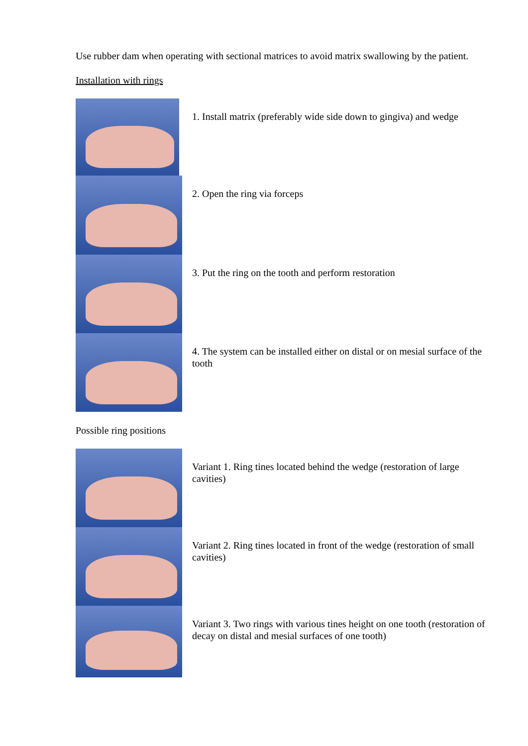Use rubber dam when operating with sectional matrices to avoid matrix swallowing by the patient.
Installation with rings
1. Install matrix (preferably wide side down to gingiva) and wedge
2. Open the ring via forceps
3. Put the ring on the tooth and perform restoration
4. The system can be installed either on distal or on mesial surface of the tooth
Possible ring positions
Variant 1. Ring tines located behind the wedge (restoration of large cavities)
Variant 2. Ring tines located in front of the wedge (restoration of small cavities)
Variant 3. Two rings with various tines height on one tooth (restoration of decay on distal and mesial surfaces of one tooth)